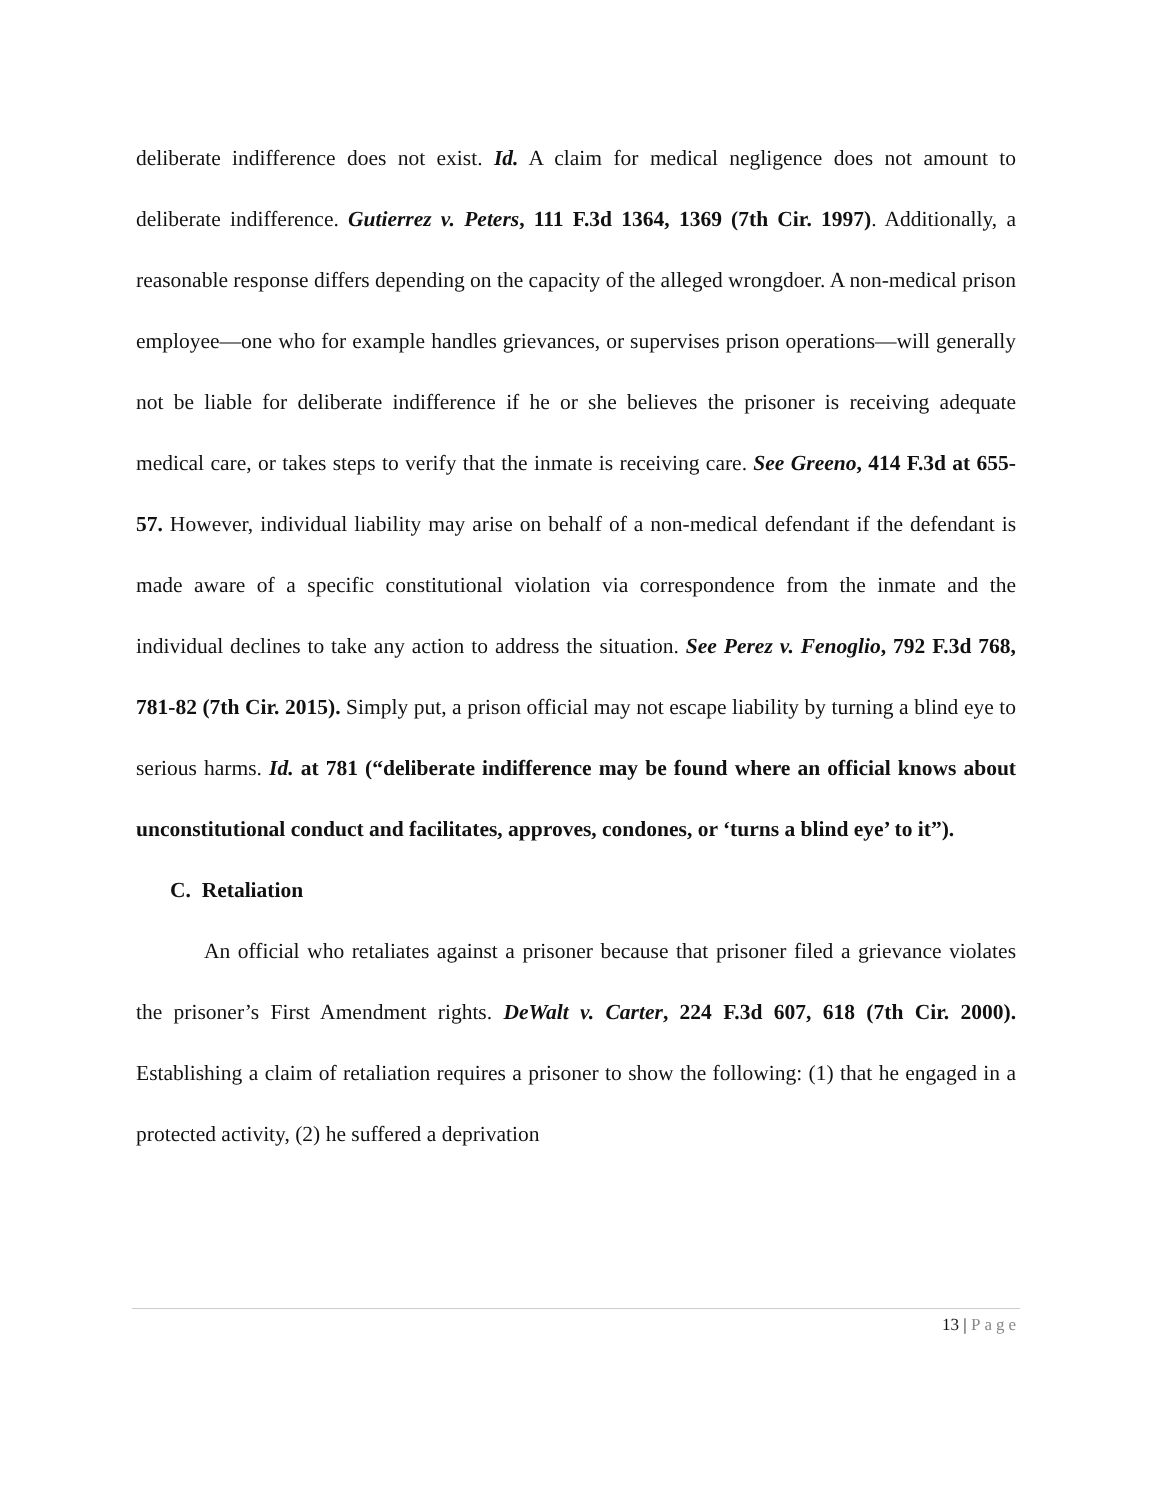deliberate indifference does not exist. Id. A claim for medical negligence does not amount to deliberate indifference. Gutierrez v. Peters, 111 F.3d 1364, 1369 (7th Cir. 1997). Additionally, a reasonable response differs depending on the capacity of the alleged wrongdoer. A non-medical prison employee—one who for example handles grievances, or supervises prison operations—will generally not be liable for deliberate indifference if he or she believes the prisoner is receiving adequate medical care, or takes steps to verify that the inmate is receiving care. See Greeno, 414 F.3d at 655-57. However, individual liability may arise on behalf of a non-medical defendant if the defendant is made aware of a specific constitutional violation via correspondence from the inmate and the individual declines to take any action to address the situation. See Perez v. Fenoglio, 792 F.3d 768, 781-82 (7th Cir. 2015). Simply put, a prison official may not escape liability by turning a blind eye to serious harms. Id. at 781 (“deliberate indifference may be found where an official knows about unconstitutional conduct and facilitates, approves, condones, or ‘turns a blind eye’ to it”).
C. Retaliation
An official who retaliates against a prisoner because that prisoner filed a grievance violates the prisoner’s First Amendment rights. DeWalt v. Carter, 224 F.3d 607, 618 (7th Cir. 2000). Establishing a claim of retaliation requires a prisoner to show the following: (1) that he engaged in a protected activity, (2) he suffered a deprivation
13 | Page